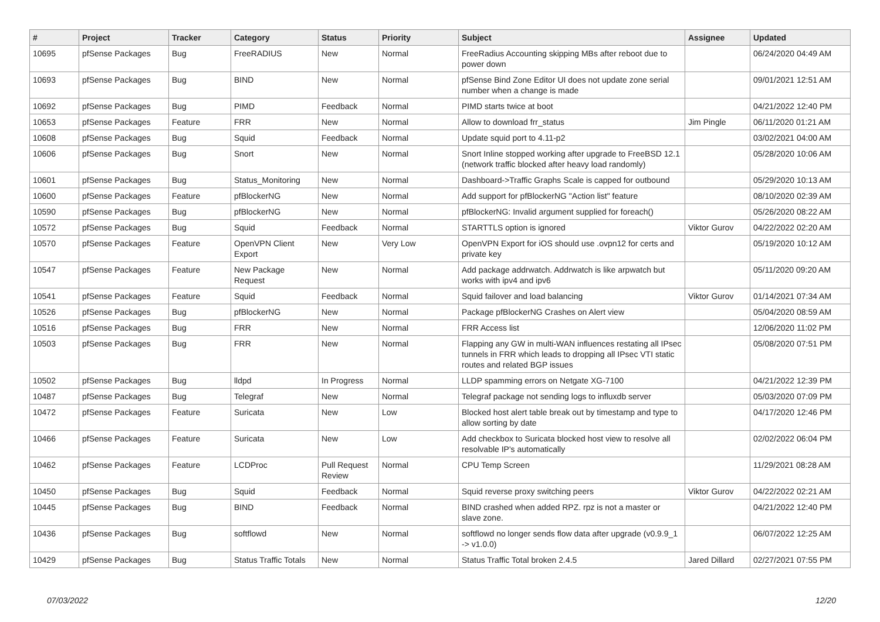| # | Project | Tracker | Category | Status | Priority | Subject | Assignee | Updated |
| --- | --- | --- | --- | --- | --- | --- | --- | --- |
| 10695 | pfSense Packages | Bug | FreeRADIUS | New | Normal | FreeRadius Accounting skipping MBs after reboot due to power down | | 06/24/2020 04:49 AM |
| 10693 | pfSense Packages | Bug | BIND | New | Normal | pfSense Bind Zone Editor UI does not update zone serial number when a change is made | | 09/01/2021 12:51 AM |
| 10692 | pfSense Packages | Bug | PIMD | Feedback | Normal | PIMD starts twice at boot | | 04/21/2022 12:40 PM |
| 10653 | pfSense Packages | Feature | FRR | New | Normal | Allow to download frr_status | Jim Pingle | 06/11/2020 01:21 AM |
| 10608 | pfSense Packages | Bug | Squid | Feedback | Normal | Update squid port to 4.11-p2 | | 03/02/2021 04:00 AM |
| 10606 | pfSense Packages | Bug | Snort | New | Normal | Snort Inline stopped working after upgrade to FreeBSD 12.1 (network traffic blocked after heavy load randomly) | | 05/28/2020 10:06 AM |
| 10601 | pfSense Packages | Bug | Status_Monitoring | New | Normal | Dashboard->Traffic Graphs Scale is capped for outbound | | 05/29/2020 10:13 AM |
| 10600 | pfSense Packages | Feature | pfBlockerNG | New | Normal | Add support for pfBlockerNG "Action list" feature | | 08/10/2020 02:39 AM |
| 10590 | pfSense Packages | Bug | pfBlockerNG | New | Normal | pfBlockerNG: Invalid argument supplied for foreach() | | 05/26/2020 08:22 AM |
| 10572 | pfSense Packages | Bug | Squid | Feedback | Normal | STARTTLS option is ignored | Viktor Gurov | 04/22/2022 02:20 AM |
| 10570 | pfSense Packages | Feature | OpenVPN Client Export | New | Very Low | OpenVPN Export for iOS should use .ovpn12 for certs and private key | | 05/19/2020 10:12 AM |
| 10547 | pfSense Packages | Feature | New Package Request | New | Normal | Add package addrwatch. Addrwatch is like arpwatch but works with ipv4 and ipv6 | | 05/11/2020 09:20 AM |
| 10541 | pfSense Packages | Feature | Squid | Feedback | Normal | Squid failover and load balancing | Viktor Gurov | 01/14/2021 07:34 AM |
| 10526 | pfSense Packages | Bug | pfBlockerNG | New | Normal | Package pfBlockerNG Crashes on Alert view | | 05/04/2020 08:59 AM |
| 10516 | pfSense Packages | Bug | FRR | New | Normal | FRR Access list | | 12/06/2020 11:02 PM |
| 10503 | pfSense Packages | Bug | FRR | New | Normal | Flapping any GW in multi-WAN influences restating all IPsec tunnels in FRR which leads to dropping all IPsec VTI static routes and related BGP issues | | 05/08/2020 07:51 PM |
| 10502 | pfSense Packages | Bug | lldpd | In Progress | Normal | LLDP spamming errors on Netgate XG-7100 | | 04/21/2022 12:39 PM |
| 10487 | pfSense Packages | Bug | Telegraf | New | Normal | Telegraf package not sending logs to influxdb server | | 05/03/2020 07:09 PM |
| 10472 | pfSense Packages | Feature | Suricata | New | Low | Blocked host alert table break out by timestamp and type to allow sorting by date | | 04/17/2020 12:46 PM |
| 10466 | pfSense Packages | Feature | Suricata | New | Low | Add checkbox to Suricata blocked host view to resolve all resolvable IP's automatically | | 02/02/2022 06:04 PM |
| 10462 | pfSense Packages | Feature | LCDProc | Pull Request Review | Normal | CPU Temp Screen | | 11/29/2021 08:28 AM |
| 10450 | pfSense Packages | Bug | Squid | Feedback | Normal | Squid reverse proxy switching peers | Viktor Gurov | 04/22/2022 02:21 AM |
| 10445 | pfSense Packages | Bug | BIND | Feedback | Normal | BIND crashed when added RPZ. rpz is not a master or slave zone. | | 04/21/2022 12:40 PM |
| 10436 | pfSense Packages | Bug | softflowd | New | Normal | softflowd no longer sends flow data after upgrade (v0.9.9_1 -> v1.0.0) | | 06/07/2022 12:25 AM |
| 10429 | pfSense Packages | Bug | Status Traffic Totals | New | Normal | Status Traffic Total broken 2.4.5 | Jared Dillard | 02/27/2021 07:55 PM |
07/03/2022 12/20